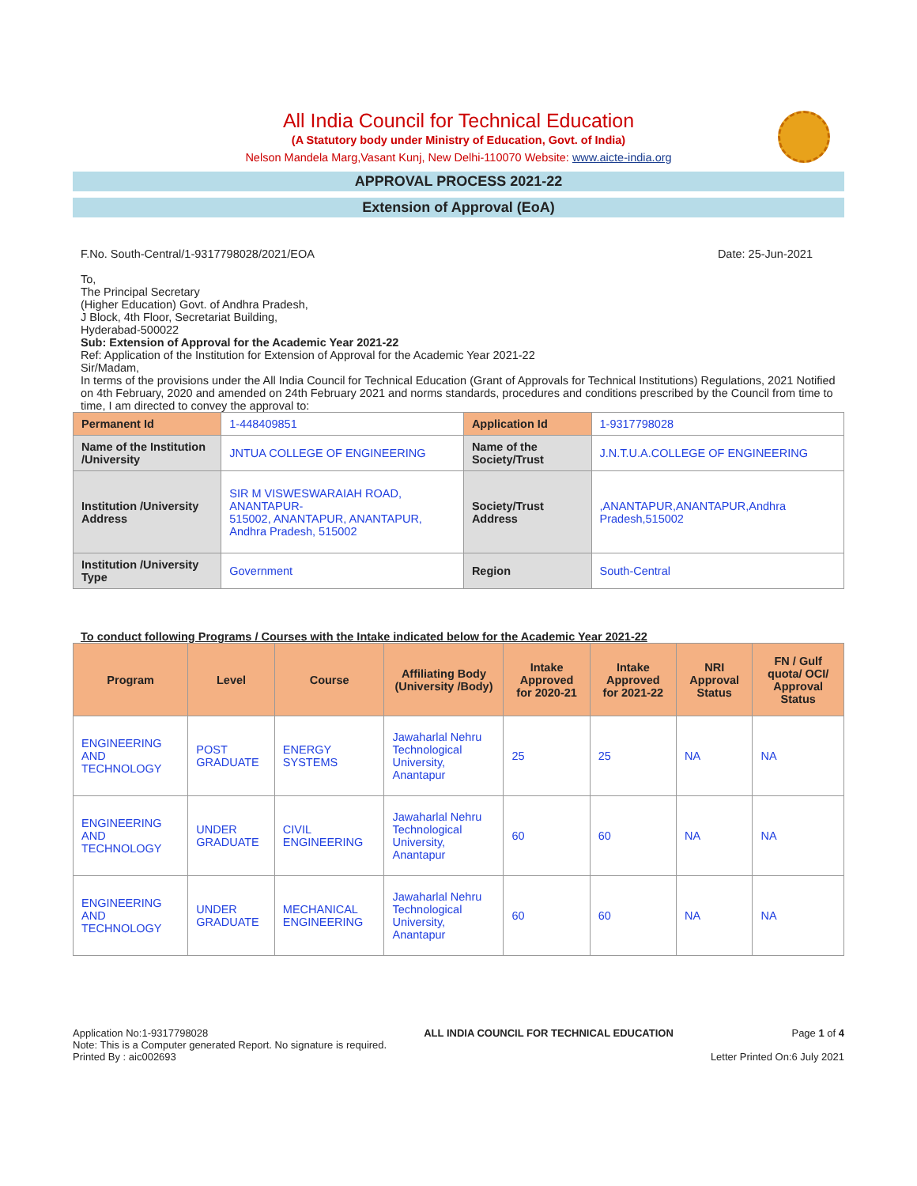All India Council for Technical Education
(A Statutory body under Ministry of Education, Govt. of India)
Nelson Mandela Marg,Vasant Kunj, New Delhi-110070 Website: www.aicte-india.org
APPROVAL PROCESS 2021-22
Extension of Approval (EoA)
F.No. South-Central/1-9317798028/2021/EOA Date: 25-Jun-2021
To,
The Principal Secretary
(Higher Education) Govt. of Andhra Pradesh,
J Block, 4th Floor, Secretariat Building,
Hyderabad-500022
Sub: Extension of Approval for the Academic Year 2021-22
Ref: Application of the Institution for Extension of Approval for the Academic Year 2021-22
Sir/Madam,
In terms of the provisions under the All India Council for Technical Education (Grant of Approvals for Technical Institutions) Regulations, 2021 Notified on 4th February, 2020 and amended on 24th February 2021 and norms standards, procedures and conditions prescribed by the Council from time to time, I am directed to convey the approval to:
| Permanent Id | 1-448409851 | Application Id | 1-9317798028 |
| Name of the Institution /University | JNTUA COLLEGE OF ENGINEERING | Name of the Society/Trust | J.N.T.U.A.COLLEGE OF ENGINEERING |
| Institution /University Address | SIR M VISWESWARAIAH ROAD, ANANTAPUR- 515002, ANANTAPUR, ANANTAPUR, Andhra Pradesh, 515002 | Society/Trust Address | ,ANANTAPUR,ANANTAPUR,Andhra Pradesh,515002 |
| Institution /University Type | Government | Region | South-Central |
To conduct following Programs / Courses with the Intake indicated below for the Academic Year 2021-22
| Program | Level | Course | Affiliating Body (University /Body) | Intake Approved for 2020-21 | Intake Approved for 2021-22 | NRI Approval Status | FN / Gulf quota/ OCI/ Approval Status |
| --- | --- | --- | --- | --- | --- | --- | --- |
| ENGINEERING AND TECHNOLOGY | POST GRADUATE | ENERGY SYSTEMS | Jawaharlal Nehru Technological University, Anantapur | 25 | 25 | NA | NA |
| ENGINEERING AND TECHNOLOGY | UNDER GRADUATE | CIVIL ENGINEERING | Jawaharlal Nehru Technological University, Anantapur | 60 | 60 | NA | NA |
| ENGINEERING AND TECHNOLOGY | UNDER GRADUATE | MECHANICAL ENGINEERING | Jawaharlal Nehru Technological University, Anantapur | 60 | 60 | NA | NA |
Application No:1-9317798028
Note: This is a Computer generated Report. No signature is required.
Printed By : aic002693
ALL INDIA COUNCIL FOR TECHNICAL EDUCATION
Page 1 of 4
Letter Printed On:6 July 2021